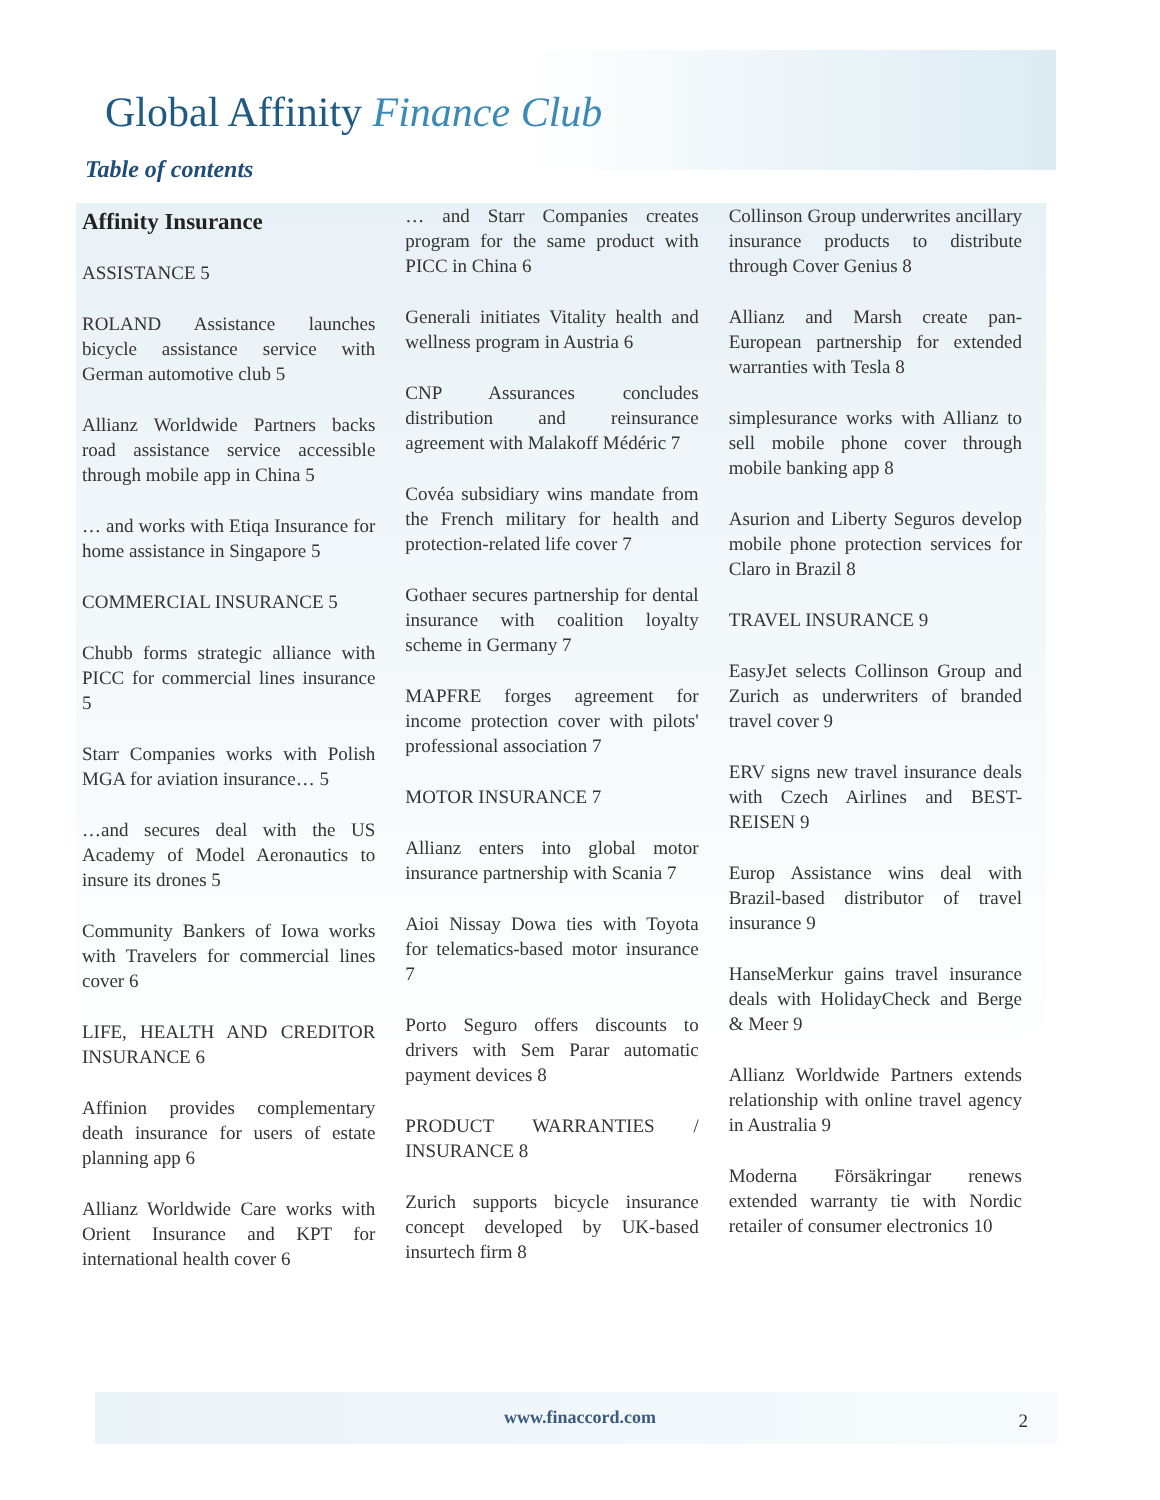Global Affinity Finance Club
Table of contents
Affinity Insurance
ASSISTANCE 5
ROLAND Assistance launches bicycle assistance service with German automotive club 5
Allianz Worldwide Partners backs road assistance service accessible through mobile app in China 5
… and works with Etiqa Insurance for home assistance in Singapore 5
COMMERCIAL INSURANCE 5
Chubb forms strategic alliance with PICC for commercial lines insurance 5
Starr Companies works with Polish MGA for aviation insurance… 5
…and secures deal with the US Academy of Model Aeronautics to insure its drones 5
Community Bankers of Iowa works with Travelers for commercial lines cover 6
LIFE, HEALTH AND CREDITOR INSURANCE 6
Affinion provides complementary death insurance for users of estate planning app 6
Allianz Worldwide Care works with Orient Insurance and KPT for international health cover 6
… and Starr Companies creates program for the same product with PICC in China 6
Generali initiates Vitality health and wellness program in Austria 6
CNP Assurances concludes distribution and reinsurance agreement with Malakoff Médéric 7
Covéa subsidiary wins mandate from the French military for health and protection-related life cover 7
Gothaer secures partnership for dental insurance with coalition loyalty scheme in Germany 7
MAPFRE forges agreement for income protection cover with pilots' professional association 7
MOTOR INSURANCE 7
Allianz enters into global motor insurance partnership with Scania 7
Aioi Nissay Dowa ties with Toyota for telematics-based motor insurance 7
Porto Seguro offers discounts to drivers with Sem Parar automatic payment devices 8
PRODUCT WARRANTIES / INSURANCE 8
Zurich supports bicycle insurance concept developed by UK-based insurtech firm 8
Collinson Group underwrites ancillary insurance products to distribute through Cover Genius 8
Allianz and Marsh create pan-European partnership for extended warranties with Tesla 8
simplesurance works with Allianz to sell mobile phone cover through mobile banking app 8
Asurion and Liberty Seguros develop mobile phone protection services for Claro in Brazil 8
TRAVEL INSURANCE 9
EasyJet selects Collinson Group and Zurich as underwriters of branded travel cover 9
ERV signs new travel insurance deals with Czech Airlines and BEST-REISEN 9
Europ Assistance wins deal with Brazil-based distributor of travel insurance 9
HanseMerkur gains travel insurance deals with HolidayCheck and Berge & Meer 9
Allianz Worldwide Partners extends relationship with online travel agency in Australia 9
Moderna Försäkringar renews extended warranty tie with Nordic retailer of consumer electronics 10
www.finaccord.com
2